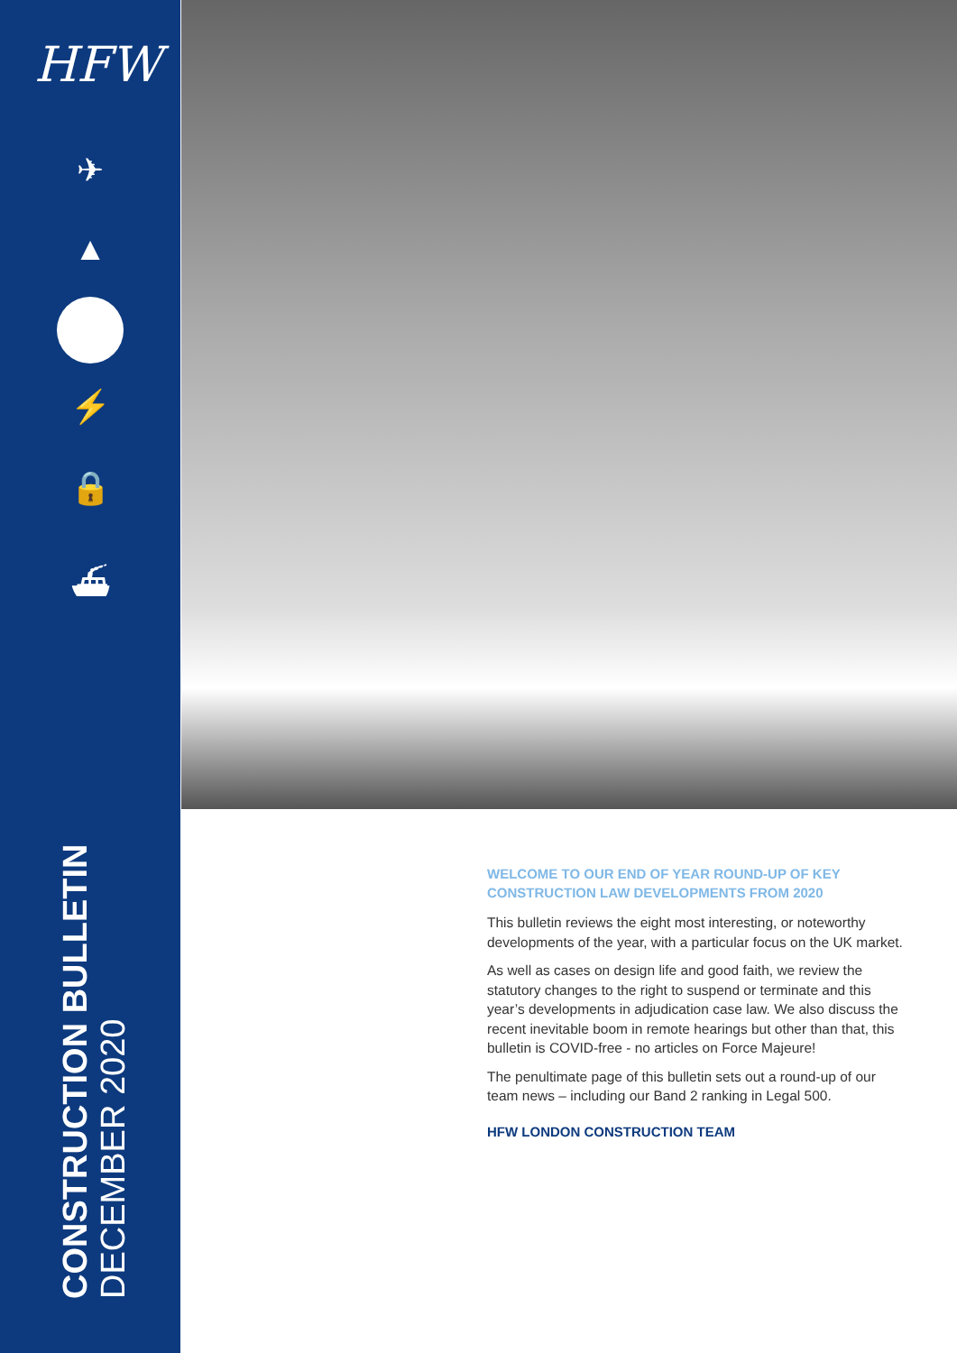HFW
✈
▲
⚡
🔒
⛴
CONSTRUCTION BULLETIN
DECEMBER 2020
WELCOME TO OUR END OF YEAR ROUND-UP OF KEY CONSTRUCTION LAW DEVELOPMENTS FROM 2020
This bulletin reviews the eight most interesting, or noteworthy developments of the year, with a particular focus on the UK market.
As well as cases on design life and good faith, we review the statutory changes to the right to suspend or terminate and this year’s developments in adjudication case law. We also discuss the recent inevitable boom in remote hearings but other than that, this bulletin is COVID-free - no articles on Force Majeure!
The penultimate page of this bulletin sets out a round-up of our team news – including our Band 2 ranking in Legal 500.
HFW LONDON CONSTRUCTION TEAM